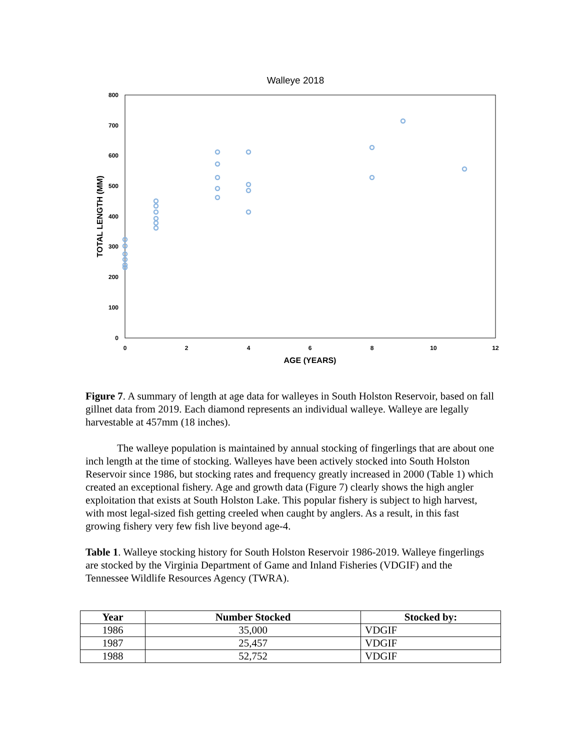Walleye 2018
800
700
600
500
400
300
200
100
0
0
2
4
6
8
10
12
AGE (YEARS)
TOTAL LENGTH (MM)
Figure 7. A summary of length at age data for walleyes in South Holston Reservoir, based on fall gillnet data from 2019. Each diamond represents an individual walleye. Walleye are legally harvestable at 457mm (18 inches).
The walleye population is maintained by annual stocking of fingerlings that are about one inch length at the time of stocking. Walleyes have been actively stocked into South Holston Reservoir since 1986, but stocking rates and frequency greatly increased in 2000 (Table 1) which created an exceptional fishery. Age and growth data (Figure 7) clearly shows the high angler exploitation that exists at South Holston Lake. This popular fishery is subject to high harvest, with most legal-sized fish getting creeled when caught by anglers. As a result, in this fast growing fishery very few fish live beyond age-4.
Table 1. Walleye stocking history for South Holston Reservoir 1986-2019. Walleye fingerlings are stocked by the Virginia Department of Game and Inland Fisheries (VDGIF) and the Tennessee Wildlife Resources Agency (TWRA).
| Year | Number Stocked | Stocked by: |
| --- | --- | --- |
| 1986 | 35,000 | VDGIF |
| 1987 | 25,457 | VDGIF |
| 1988 | 52,752 | VDGIF |